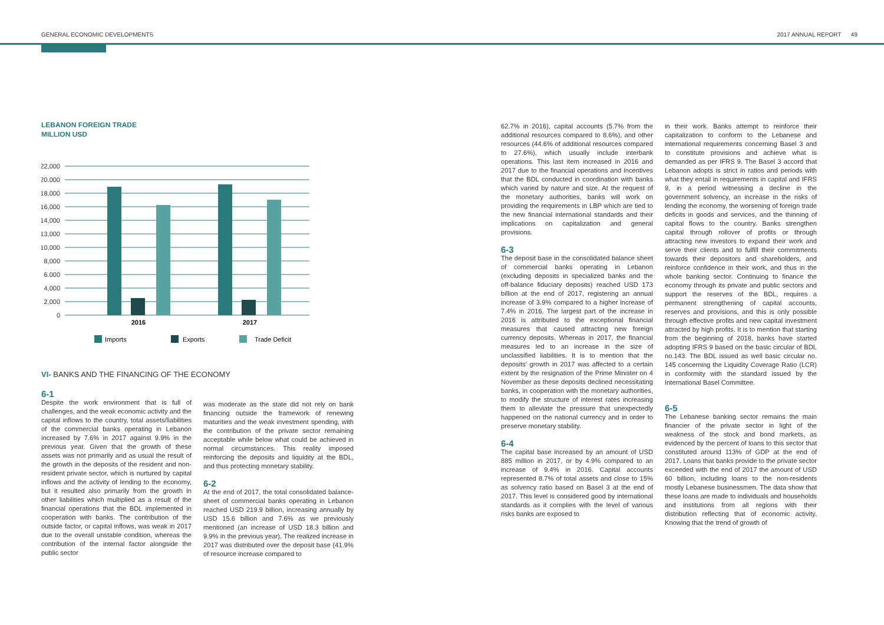GENERAL ECONOMIC DEVELOPMENTS 2017 ANNUAL REPORT 49
LEBANON FOREIGN TRADE
MILLION USD
22,000
20.000
18,000
16,000
14,000
13,000
10,000
8,000
6.000
4,000
2,000
0
2016
2017
Imports
Exports
Trade Deficit
VI- BANKS AND THE FINANCING OF THE ECONOMY
6-1
Despite the work environment that is full of challenges, and the weak economic activity and the capital inflows to the country, total assets/liabilities of the commercial banks operating in Lebanon increased by 7.6% in 2017 against 9.9% in the previous year. Given that the growth of these assets was not primarily and as usual the result of the growth in the deposits of the resident and non-resident private sector, which is nurtured by capital inflows and the activity of lending to the economy, but it resulted also primarily from the growth in other liabilities which multiplied as a result of the financial operations that the BDL implemented in cooperation with banks. The contribution of the outside factor, or capital inflows, was weak in 2017 due to the overall unstable condition, whereas the contribution of the internal factor alongside the public sector
was moderate as the state did not rely on bank financing outside the framework of renewing maturities and the weak investment spending, with the contribution of the private sector remaining acceptable while below what could be achieved in normal circumstances. This reality imposed reinforcing the deposits and liquidity at the BDL, and thus protecting monetary stability.
6-2
At the end of 2017, the total consolidated balance-sheet of commercial banks operating in Lebanon reached USD 219.9 billion, increasing annually by USD 15.6 billion and 7.6% as we previously mentioned (an increase of USD 18.3 billion and 9.9% in the previous year). The realized increase in 2017 was distributed over the deposit base (41.9% of resource increase compared to
62.7% in 2016), capital accounts (5.7% from the additional resources compared to 8.6%), and other resources (44.6% of additional resources compared to 27.6%), which usually include interbank operations. This last item increased in 2016 and 2017 due to the financial operations and incentives that the BDL conducted in coordination with banks which varied by nature and size. At the request of the monetary authorities, banks will work on providing the requirements in LBP which are tied to the new financial international standards and their implications on capitalization and general provisions.
6-3
The deposit base in the consolidated balance sheet of commercial banks operating in Lebanon (excluding deposits in specialized banks and the off-balance fiduciary deposits) reached USD 173 billion at the end of 2017, registering an annual increase of 3.9% compared to a higher increase of 7.4% in 2016. The largest part of the increase in 2016 is attributed to the exceptional financial measures that caused attracting new foreign currency deposits. Whereas in 2017, the financial measures led to an increase in the size of unclassified liabilities. It is to mention that the deposits' growth in 2017 was affected to a certain extent by the resignation of the Prime Minister on 4 November as these deposits declined necessitating banks, in cooperation with the monetary authorities, to modify the structure of interest rates increasing them to alleviate the pressure that unexpectedly happened on the national currency and in order to preserve monetary stability.
6-4
The capital base increased by an amount of USD 885 million in 2017, or by 4.9% compared to an increase of 9.4% in 2016. Capital accounts represented 8.7% of total assets and close to 15% as solvency ratio based on Basel 3 at the end of 2017. This level is considered good by international standards as it complies with the level of various risks banks are exposed to
in their work. Banks attempt to reinforce their capitalization to conform to the Lebanese and international requirements concerning Basel 3 and to constitute provisions and achieve what is demanded as per IFRS 9. The Basel 3 accord that Lebanon adopts is strict in ratios and periods with what they entail in requirements in capital and IFRS 9, in a period witnessing a decline in the government solvency, an increase in the risks of lending the economy, the worsening of foreign trade deficits in goods and services, and the thinning of capital flows to the country. Banks strengthen capital through rollover of profits or through attracting new investors to expand their work and serve their clients and to fulfill their commitments towards their depositors and shareholders, and reinforce confidence in their work, and thus in the whole banking sector. Continuing to finance the economy through its private and public sectors and support the reserves of the BDL, requires a permanent strengthening of capital accounts, reserves and provisions, and this is only possible through effective profits and new capital investment attracted by high profits. It is to mention that starting from the beginning of 2018, banks have started adopting IFRS 9 based on the basic circular of BDL no.143. The BDL issued as well basic circular no. 145 concerning the Liquidity Coverage Ratio (LCR) in conformity with the standard issued by the International Basel Committee.
6-5
The Lebanese banking sector remains the main financier of the private sector in light of the weakness of the stock and bond markets, as evidenced by the percent of loans to this sector that constituted around 113% of GDP at the end of 2017. Loans that banks provide to the private sector exceeded with the end of 2017 the amount of USD 60 billion, including loans to the non-residents mostly Lebanese businessmen. The data show that these loans are made to individuals and households and institutions from all regions with their distribution reflecting that of economic activity. Knowing that the trend of growth of